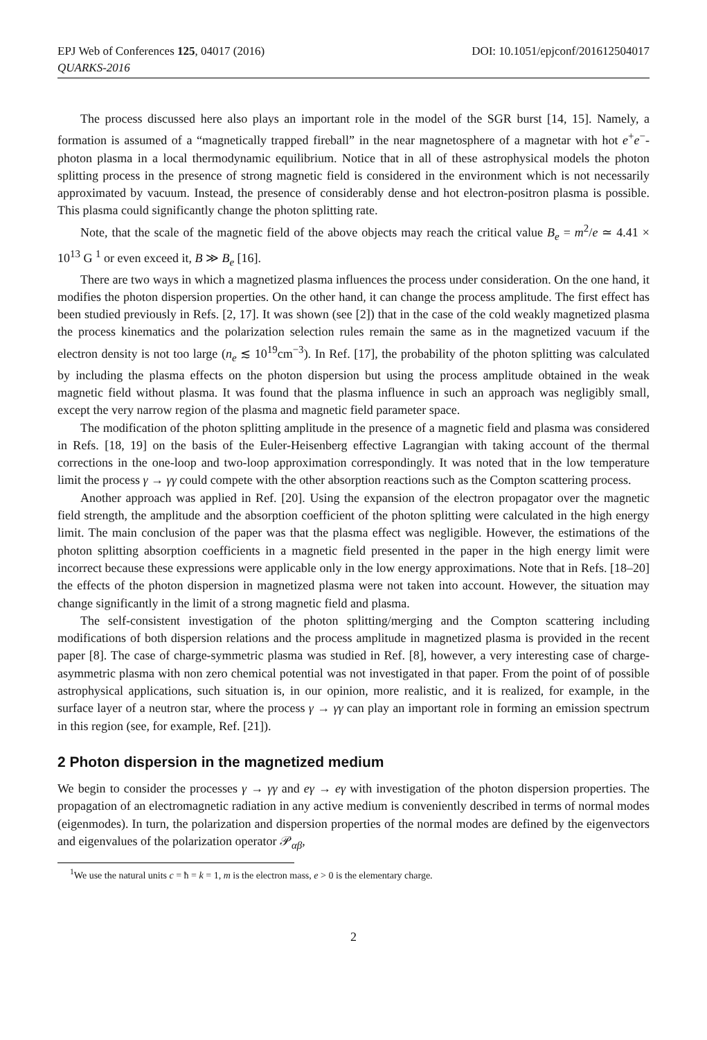EPJ Web of Conferences 125, 04017 (2016)
QUARKS-2016
DOI: 10.1051/epjconf/201612504017
The process discussed here also plays an important role in the model of the SGR burst [14, 15]. Namely, a formation is assumed of a “magnetically trapped fireball” in the near magnetosphere of a magnetar with hot e<sup>+</sup>e<sup>−</sup>-photon plasma in a local thermodynamic equilibrium. Notice that in all of these astrophysical models the photon splitting process in the presence of strong magnetic field is considered in the environment which is not necessarily approximated by vacuum. Instead, the presence of considerably dense and hot electron-positron plasma is possible. This plasma could significantly change the photon splitting rate.
Note, that the scale of the magnetic field of the above objects may reach the critical value B<sub>e</sub> = m<sup>2</sup>/e ≃ 4.41 × 10<sup>13</sup> G <sup>1</sup> or even exceed it, B ≫ B<sub>e</sub> [16].
There are two ways in which a magnetized plasma influences the process under consideration. On the one hand, it modifies the photon dispersion properties. On the other hand, it can change the process amplitude. The first effect has been studied previously in Refs. [2, 17]. It was shown (see [2]) that in the case of the cold weakly magnetized plasma the process kinematics and the polarization selection rules remain the same as in the magnetized vacuum if the electron density is not too large (n<sub>e</sub> ≲ 10<sup>19</sup>cm<sup>−3</sup>). In Ref. [17], the probability of the photon splitting was calculated by including the plasma effects on the photon dispersion but using the process amplitude obtained in the weak magnetic field without plasma. It was found that the plasma influence in such an approach was negligibly small, except the very narrow region of the plasma and magnetic field parameter space.
The modification of the photon splitting amplitude in the presence of a magnetic field and plasma was considered in Refs. [18, 19] on the basis of the Euler-Heisenberg effective Lagrangian with taking account of the thermal corrections in the one-loop and two-loop approximation correspondingly. It was noted that in the low temperature limit the process γ → γγ could compete with the other absorption reactions such as the Compton scattering process.
Another approach was applied in Ref. [20]. Using the expansion of the electron propagator over the magnetic field strength, the amplitude and the absorption coefficient of the photon splitting were calculated in the high energy limit. The main conclusion of the paper was that the plasma effect was negligible. However, the estimations of the photon splitting absorption coefficients in a magnetic field presented in the paper in the high energy limit were incorrect because these expressions were applicable only in the low energy approximations. Note that in Refs. [18–20] the effects of the photon dispersion in magnetized plasma were not taken into account. However, the situation may change significantly in the limit of a strong magnetic field and plasma.
The self-consistent investigation of the photon splitting/merging and the Compton scattering including modifications of both dispersion relations and the process amplitude in magnetized plasma is provided in the recent paper [8]. The case of charge-symmetric plasma was studied in Ref. [8], however, a very interesting case of charge-asymmetric plasma with non zero chemical potential was not investigated in that paper. From the point of of possible astrophysical applications, such situation is, in our opinion, more realistic, and it is realized, for example, in the surface layer of a neutron star, where the process γ → γγ can play an important role in forming an emission spectrum in this region (see, for example, Ref. [21]).
2 Photon dispersion in the magnetized medium
We begin to consider the processes γ → γγ and eγ → eγ with investigation of the photon dispersion properties. The propagation of an electromagnetic radiation in any active medium is conveniently described in terms of normal modes (eigenmodes). In turn, the polarization and dispersion properties of the normal modes are defined by the eigenvectors and eigenvalues of the polarization operator 𝒫<sub>αβ</sub>,
<sup>1</sup> We use the natural units c = ħ = k = 1, m is the electron mass, e > 0 is the elementary charge.
2